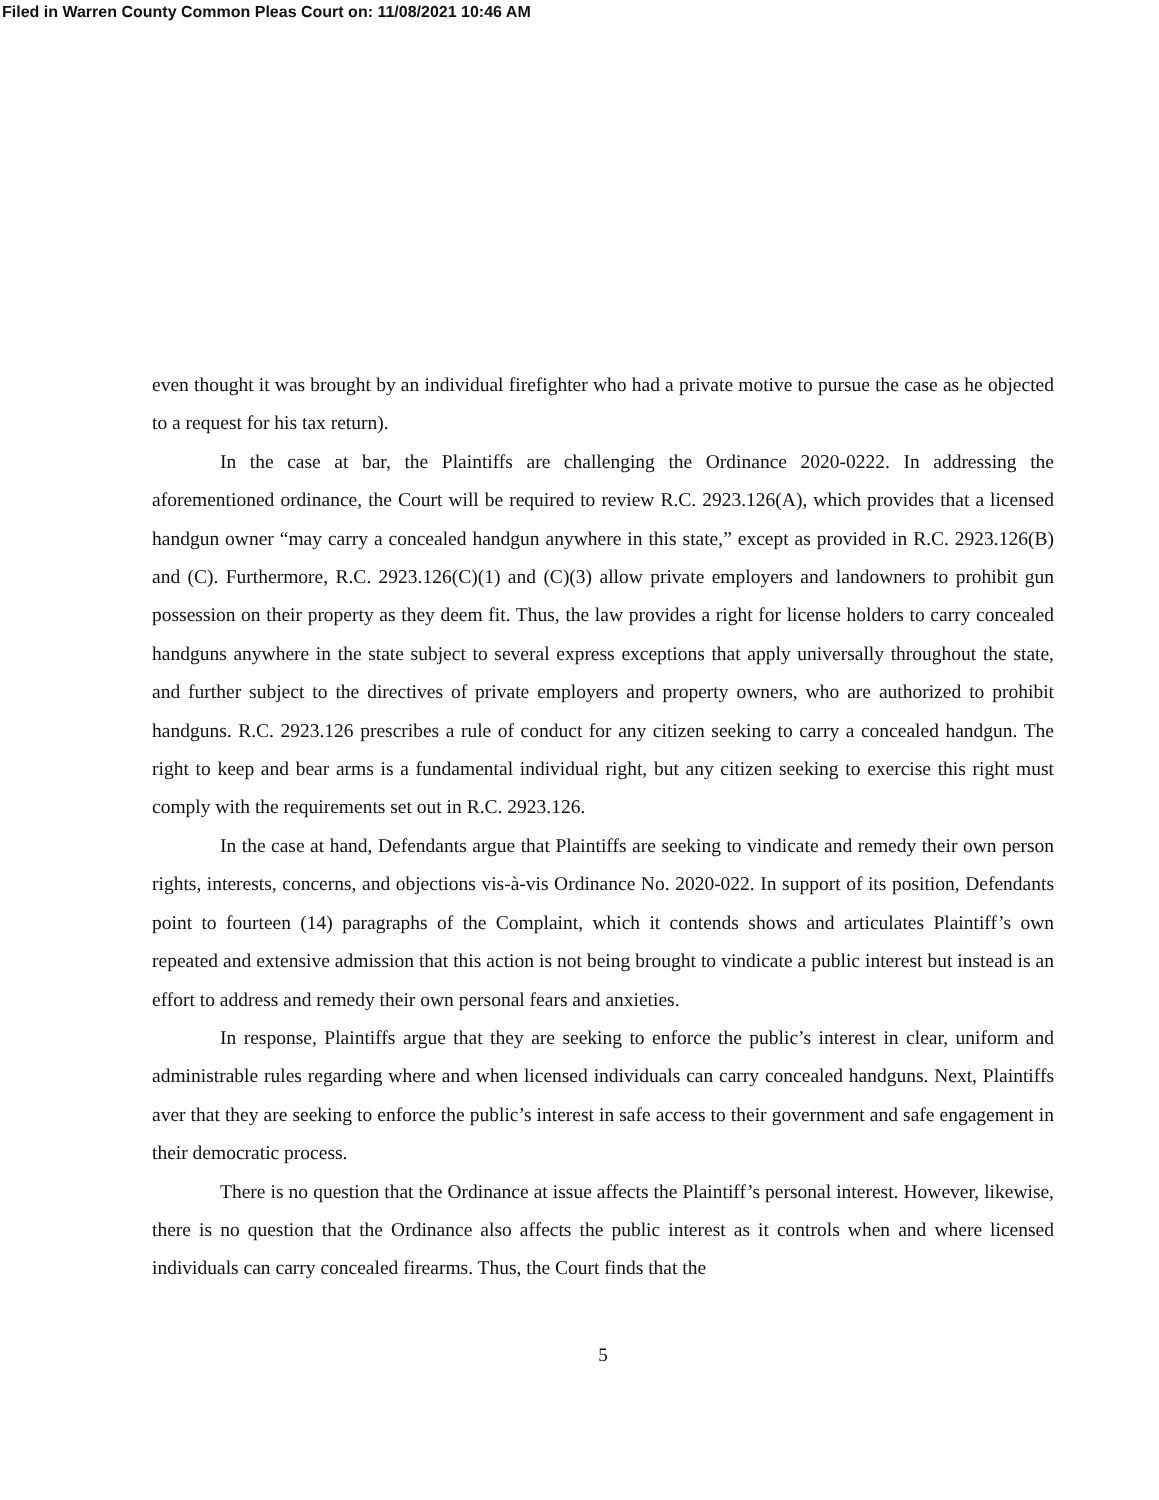Filed in Warren County Common Pleas Court on: 11/08/2021 10:46 AM
even thought it was brought by an individual firefighter who had a private motive to pursue the case as he objected to a request for his tax return).
In the case at bar, the Plaintiffs are challenging the Ordinance 2020-0222. In addressing the aforementioned ordinance, the Court will be required to review R.C. 2923.126(A), which provides that a licensed handgun owner “may carry a concealed handgun anywhere in this state,” except as provided in R.C. 2923.126(B) and (C). Furthermore, R.C. 2923.126(C)(1) and (C)(3) allow private employers and landowners to prohibit gun possession on their property as they deem fit. Thus, the law provides a right for license holders to carry concealed handguns anywhere in the state subject to several express exceptions that apply universally throughout the state, and further subject to the directives of private employers and property owners, who are authorized to prohibit handguns. R.C. 2923.126 prescribes a rule of conduct for any citizen seeking to carry a concealed handgun. The right to keep and bear arms is a fundamental individual right, but any citizen seeking to exercise this right must comply with the requirements set out in R.C. 2923.126.
In the case at hand, Defendants argue that Plaintiffs are seeking to vindicate and remedy their own person rights, interests, concerns, and objections vis-à-vis Ordinance No. 2020-022. In support of its position, Defendants point to fourteen (14) paragraphs of the Complaint, which it contends shows and articulates Plaintiff’s own repeated and extensive admission that this action is not being brought to vindicate a public interest but instead is an effort to address and remedy their own personal fears and anxieties.
In response, Plaintiffs argue that they are seeking to enforce the public’s interest in clear, uniform and administrable rules regarding where and when licensed individuals can carry concealed handguns. Next, Plaintiffs aver that they are seeking to enforce the public’s interest in safe access to their government and safe engagement in their democratic process.
There is no question that the Ordinance at issue affects the Plaintiff’s personal interest. However, likewise, there is no question that the Ordinance also affects the public interest as it controls when and where licensed individuals can carry concealed firearms. Thus, the Court finds that the
5